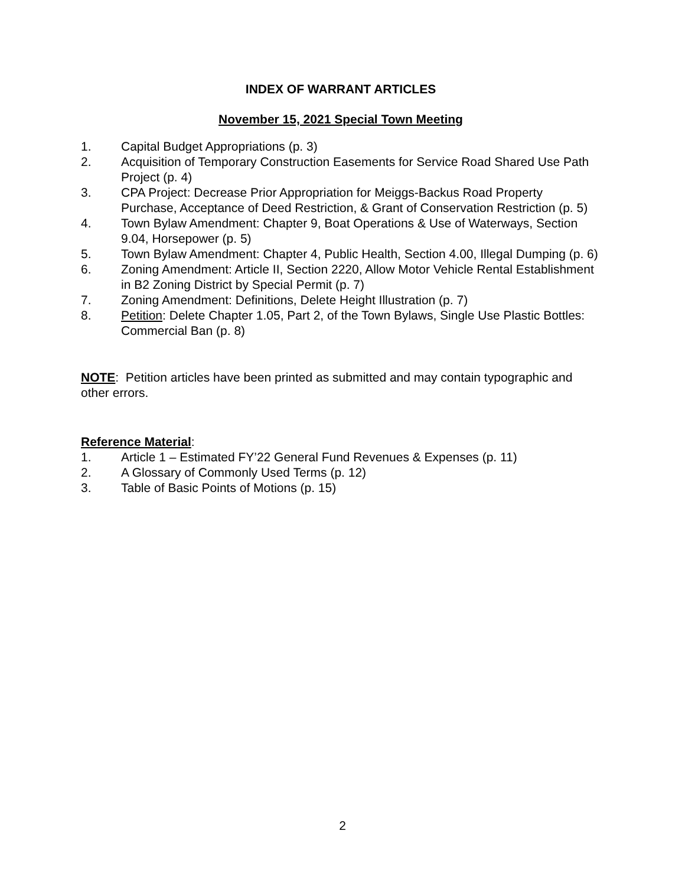INDEX OF WARRANT ARTICLES
November 15, 2021 Special Town Meeting
1. Capital Budget Appropriations (p. 3)
2. Acquisition of Temporary Construction Easements for Service Road Shared Use Path Project (p. 4)
3. CPA Project: Decrease Prior Appropriation for Meiggs-Backus Road Property Purchase, Acceptance of Deed Restriction, & Grant of Conservation Restriction (p. 5)
4. Town Bylaw Amendment: Chapter 9, Boat Operations & Use of Waterways, Section 9.04, Horsepower (p. 5)
5. Town Bylaw Amendment: Chapter 4, Public Health, Section 4.00, Illegal Dumping (p. 6)
6. Zoning Amendment: Article II, Section 2220, Allow Motor Vehicle Rental Establishment in B2 Zoning District by Special Permit (p. 7)
7. Zoning Amendment: Definitions, Delete Height Illustration (p. 7)
8. Petition: Delete Chapter 1.05, Part 2, of the Town Bylaws, Single Use Plastic Bottles: Commercial Ban (p. 8)
NOTE: Petition articles have been printed as submitted and may contain typographic and other errors.
Reference Material:
1. Article 1 – Estimated FY’22 General Fund Revenues & Expenses (p. 11)
2. A Glossary of Commonly Used Terms (p. 12)
3. Table of Basic Points of Motions (p. 15)
2